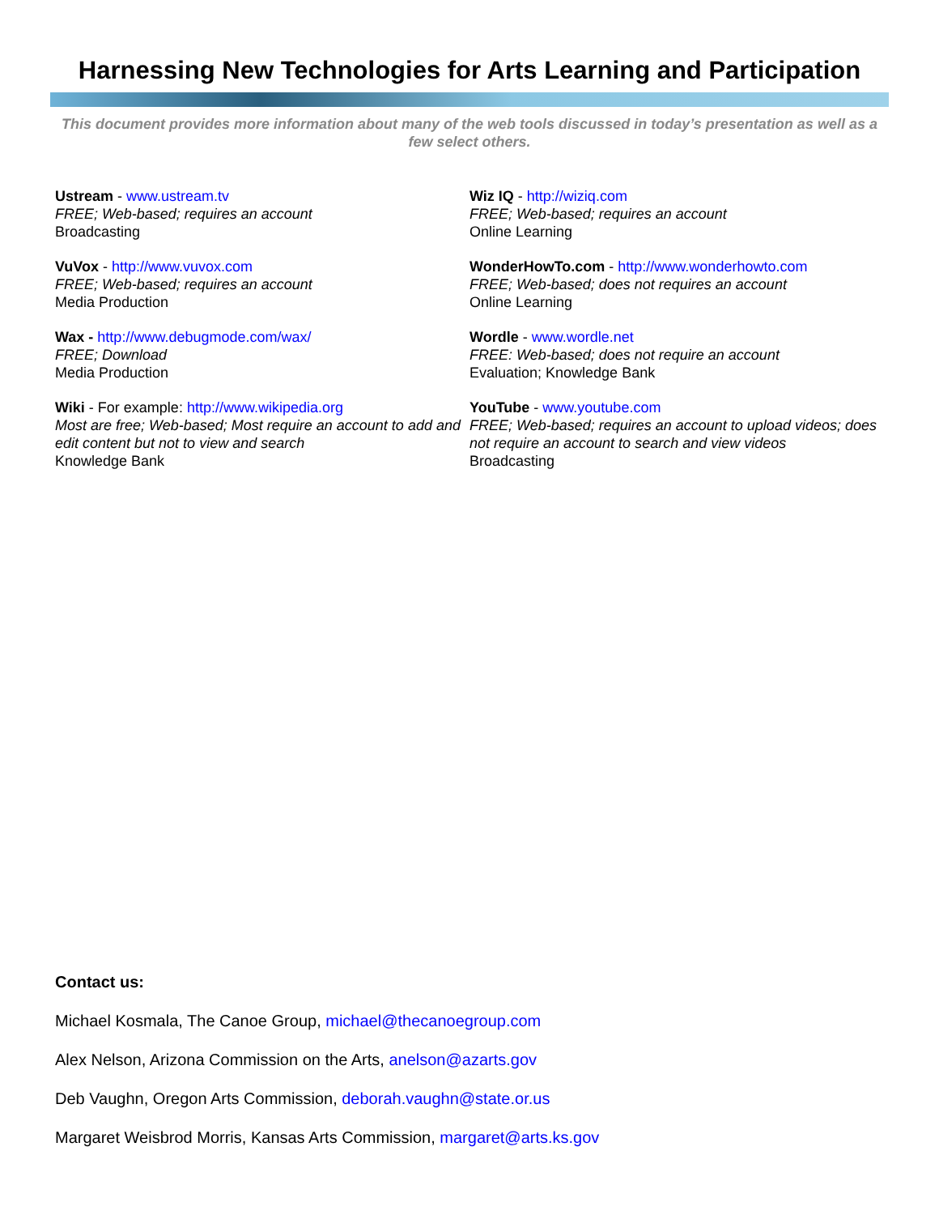Harnessing New Technologies for Arts Learning and Participation
This document provides more information about many of the web tools discussed in today’s presentation as well as a few select others.
Ustream - www.ustream.tv
FREE; Web-based; requires an account
Broadcasting
VuVox - http://www.vuvox.com
FREE; Web-based; requires an account
Media Production
Wax - http://www.debugmode.com/wax/
FREE; Download
Media Production
Wiki - For example: http://www.wikipedia.org
Most are free; Web-based; Most require an account to add and edit content but not to view and search
Knowledge Bank
Wiz IQ - http://wiziq.com
FREE; Web-based; requires an account
Online Learning
WonderHowTo.com - http://www.wonderhowto.com
FREE; Web-based; does not requires an account
Online Learning
Wordle - www.wordle.net
FREE: Web-based; does not require an account
Evaluation; Knowledge Bank
YouTube - www.youtube.com
FREE; Web-based; requires an account to upload videos; does not require an account to search and view videos
Broadcasting
Contact us:
Michael Kosmala, The Canoe Group, michael@thecanoegroup.com
Alex Nelson, Arizona Commission on the Arts, anelson@azarts.gov
Deb Vaughn, Oregon Arts Commission, deborah.vaughn@state.or.us
Margaret Weisbrod Morris, Kansas Arts Commission, margaret@arts.ks.gov